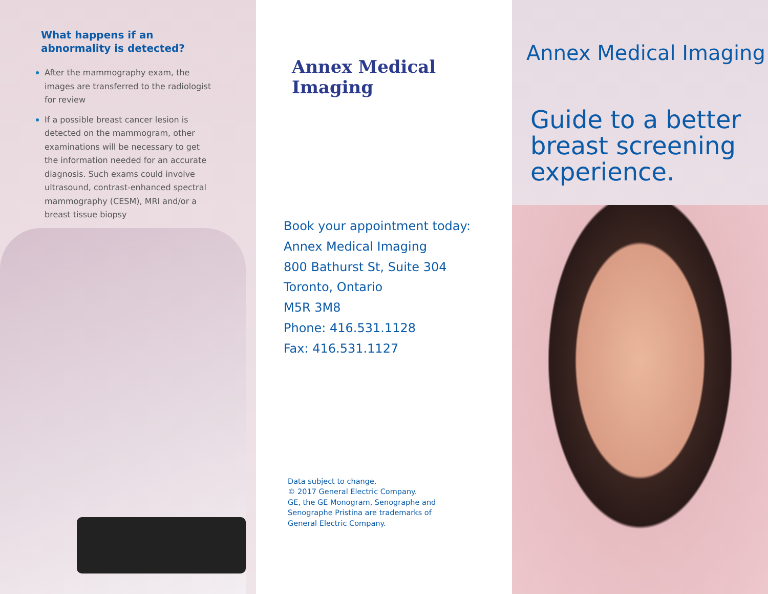What happens if an
abnormality is detected?
After the mammography exam, the images are transferred to the radiologist for review
If a possible breast cancer lesion is detected on the mammogram, other examinations will be necessary to get the information needed for an accurate diagnosis. Such exams could involve ultrasound, contrast-enhanced spectral mammography (CESM), MRI and/or a breast tissue biopsy
Annex Medical Imaging
Book your appointment today:
Annex Medical Imaging
800 Bathurst St, Suite 304
Toronto, Ontario
M5R 3M8
Phone: 416.531.1128
Fax: 416.531.1127
Data subject to change.
© 2017 General Electric Company.
GE, the GE Monogram, Senographe and
Senographe Pristina are trademarks of
General Electric Company.
Annex Medical Imaging
Guide to a better
breast screening
experience.